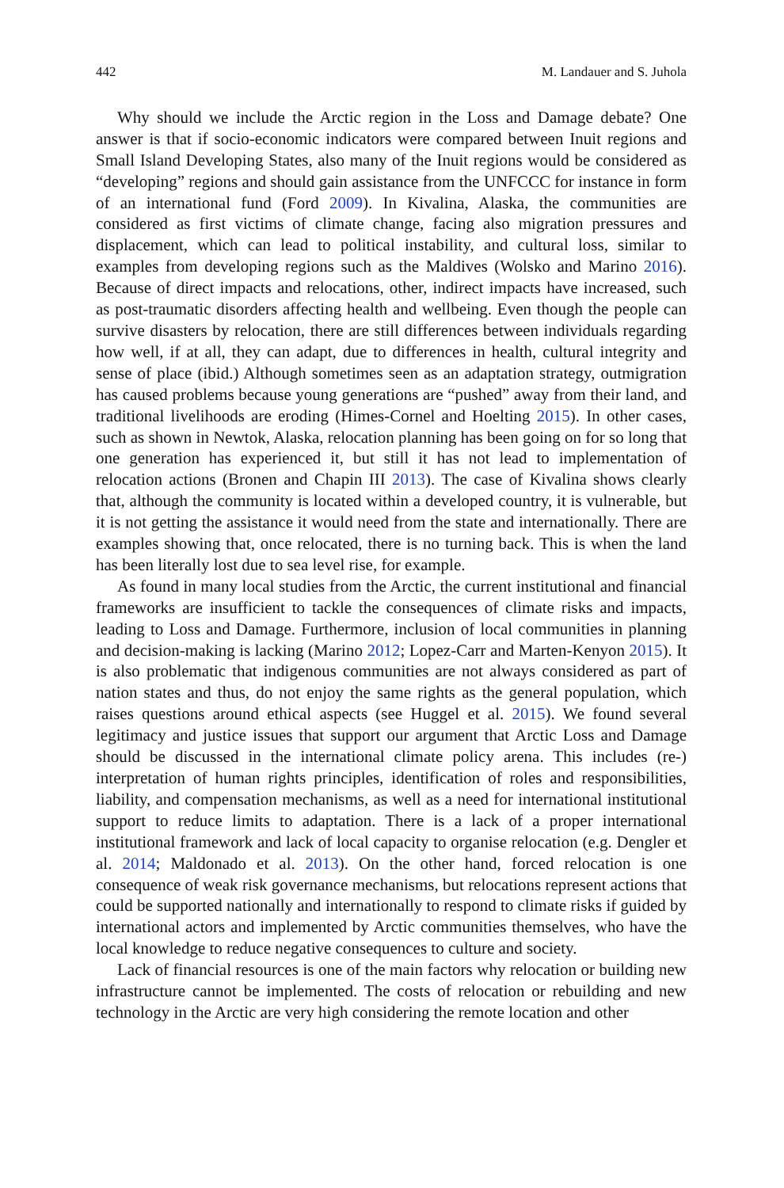442 M. Landauer and S. Juhola
Why should we include the Arctic region in the Loss and Damage debate? One answer is that if socio-economic indicators were compared between Inuit regions and Small Island Developing States, also many of the Inuit regions would be considered as “developing” regions and should gain assistance from the UNFCCC for instance in form of an international fund (Ford 2009). In Kivalina, Alaska, the communities are considered as first victims of climate change, facing also migration pressures and displacement, which can lead to political instability, and cultural loss, similar to examples from developing regions such as the Maldives (Wolsko and Marino 2016). Because of direct impacts and relocations, other, indirect impacts have increased, such as post-traumatic disorders affecting health and wellbeing. Even though the people can survive disasters by relocation, there are still differences between individuals regarding how well, if at all, they can adapt, due to differences in health, cultural integrity and sense of place (ibid.) Although sometimes seen as an adaptation strategy, outmigration has caused problems because young generations are “pushed” away from their land, and traditional livelihoods are eroding (Himes-Cornel and Hoelting 2015). In other cases, such as shown in Newtok, Alaska, relocation planning has been going on for so long that one generation has experienced it, but still it has not lead to implementation of relocation actions (Bronen and Chapin III 2013). The case of Kivalina shows clearly that, although the community is located within a developed country, it is vulnerable, but it is not getting the assistance it would need from the state and internationally. There are examples showing that, once relocated, there is no turning back. This is when the land has been literally lost due to sea level rise, for example.
As found in many local studies from the Arctic, the current institutional and financial frameworks are insufficient to tackle the consequences of climate risks and impacts, leading to Loss and Damage. Furthermore, inclusion of local communities in planning and decision-making is lacking (Marino 2012; Lopez-Carr and Marten-Kenyon 2015). It is also problematic that indigenous communities are not always considered as part of nation states and thus, do not enjoy the same rights as the general population, which raises questions around ethical aspects (see Huggel et al. 2015). We found several legitimacy and justice issues that support our argument that Arctic Loss and Damage should be discussed in the international climate policy arena. This includes (re-) interpretation of human rights principles, identification of roles and responsibilities, liability, and compensation mechanisms, as well as a need for international institutional support to reduce limits to adaptation. There is a lack of a proper international institutional framework and lack of local capacity to organise relocation (e.g. Dengler et al. 2014; Maldonado et al. 2013). On the other hand, forced relocation is one consequence of weak risk governance mechanisms, but relocations represent actions that could be supported nationally and internationally to respond to climate risks if guided by international actors and implemented by Arctic communities themselves, who have the local knowledge to reduce negative consequences to culture and society.
Lack of financial resources is one of the main factors why relocation or building new infrastructure cannot be implemented. The costs of relocation or rebuilding and new technology in the Arctic are very high considering the remote location and other